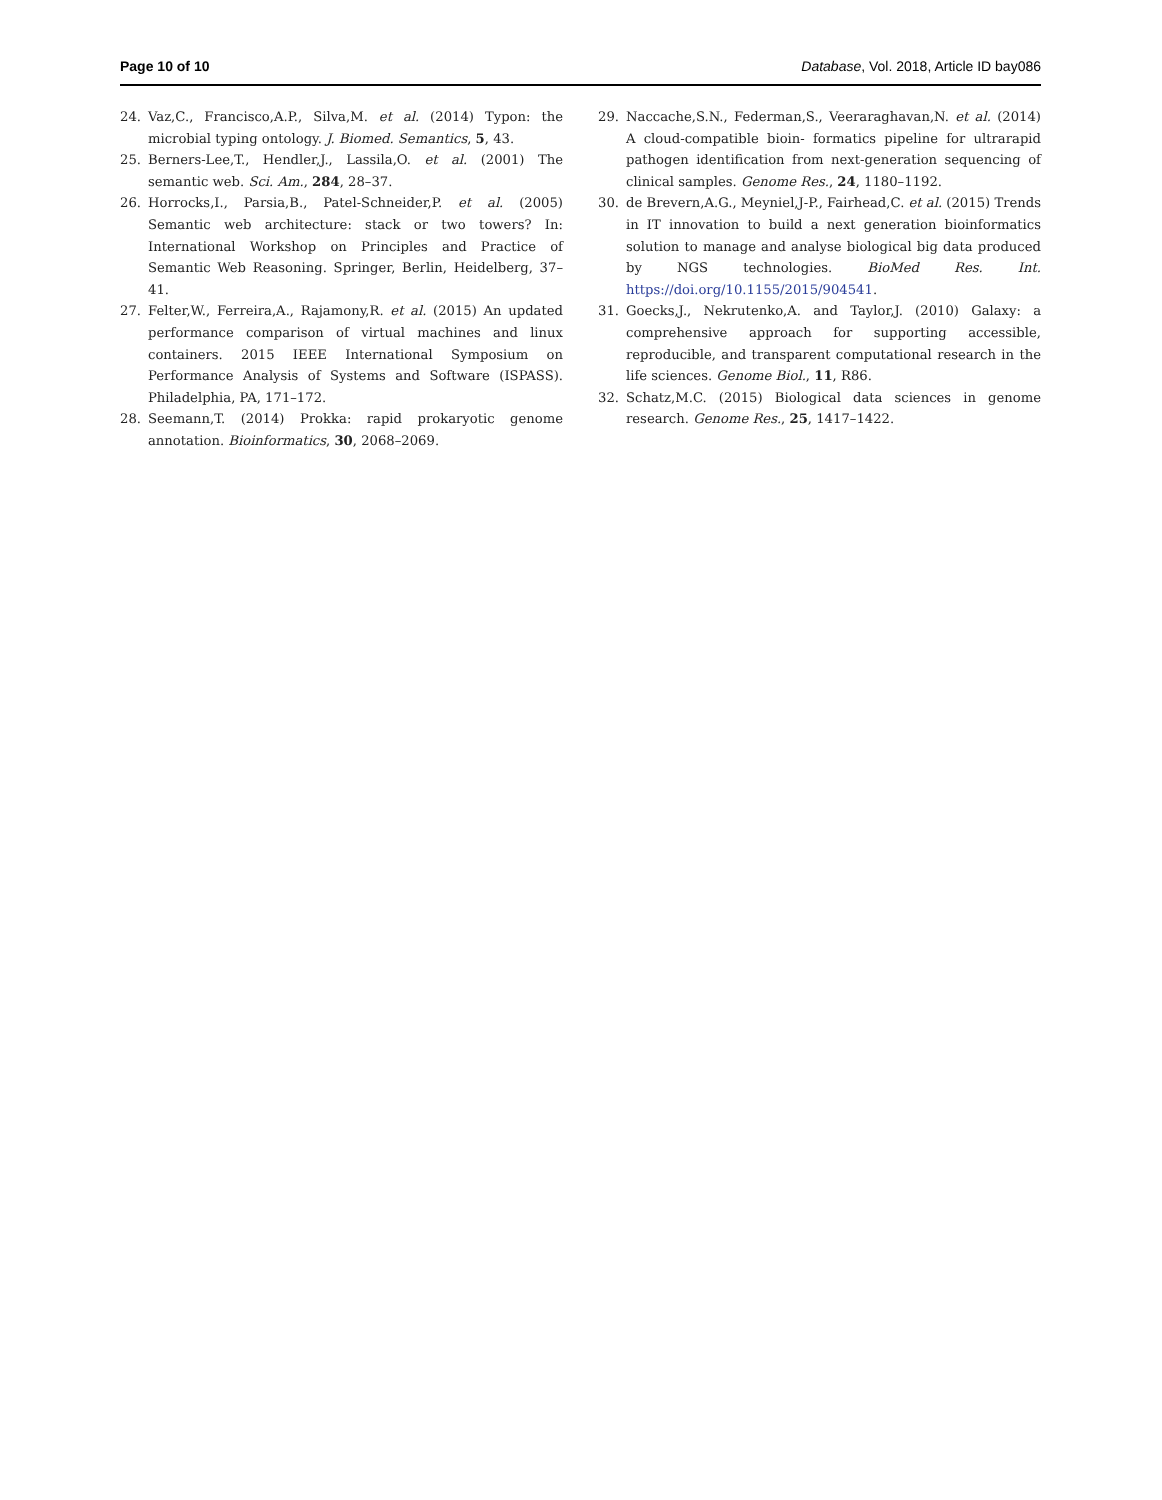Page 10 of 10 Database, Vol. 2018, Article ID bay086
24. Vaz,C., Francisco,A.P., Silva,M. et al. (2014) Typon: the microbial typing ontology. J. Biomed. Semantics, 5, 43.
25. Berners-Lee,T., Hendler,J., Lassila,O. et al. (2001) The semantic web. Sci. Am., 284, 28–37.
26. Horrocks,I., Parsia,B., Patel-Schneider,P. et al. (2005) Semantic web architecture: stack or two towers? In: International Workshop on Principles and Practice of Semantic Web Reasoning. Springer, Berlin, Heidelberg, 37–41.
27. Felter,W., Ferreira,A., Rajamony,R. et al. (2015) An updated performance comparison of virtual machines and linux containers. 2015 IEEE International Symposium on Performance Analysis of Systems and Software (ISPASS). Philadelphia, PA, 171–172.
28. Seemann,T. (2014) Prokka: rapid prokaryotic genome annotation. Bioinformatics, 30, 2068–2069.
29. Naccache,S.N., Federman,S., Veeraraghavan,N. et al. (2014) A cloud-compatible bioin- formatics pipeline for ultrarapid pathogen identification from next-generation sequencing of clinical samples. Genome Res., 24, 1180–1192.
30. de Brevern,A.G., Meyniel,J-P., Fairhead,C. et al. (2015) Trends in IT innovation to build a next generation bioinformatics solution to manage and analyse biological big data produced by NGS technologies. BioMed Res. Int. https://doi.org/10.1155/2015/904541.
31. Goecks,J., Nekrutenko,A. and Taylor,J. (2010) Galaxy: a comprehensive approach for supporting accessible, reproducible, and transparent computational research in the life sciences. Genome Biol., 11, R86.
32. Schatz,M.C. (2015) Biological data sciences in genome research. Genome Res., 25, 1417–1422.